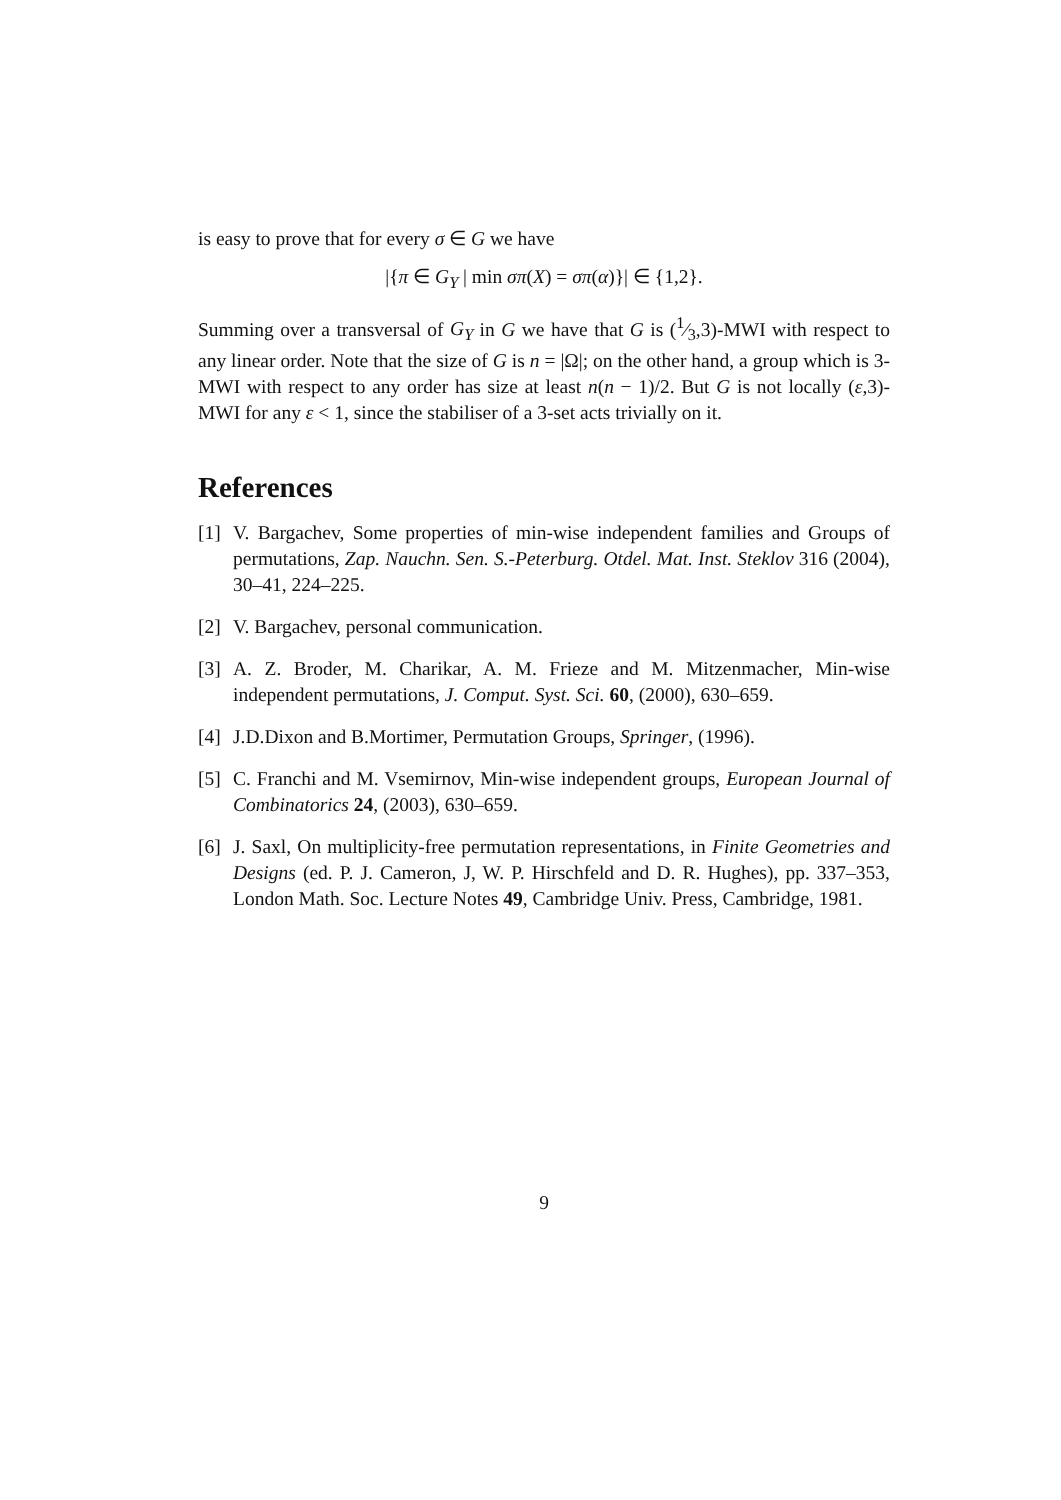is easy to prove that for every σ ∈ G we have
|{π ∈ G<sub>Y</sub> | min σπ(X) = σπ(α)}| ∈ {1,2}.
Summing over a transversal of G<sub>Y</sub> in G we have that G is (1⁄3,3)-MWI with respect to any linear order. Note that the size of G is n = |Ω|; on the other hand, a group which is 3-MWI with respect to any order has size at least n(n − 1)/2. But G is not locally (ε,3)-MWI for any ε < 1, since the stabiliser of a 3-set acts trivially on it.
References
[1] V. Bargachev, Some properties of min-wise independent families and Groups of permutations, Zap. Nauchn. Sen. S.-Peterburg. Otdel. Mat. Inst. Steklov 316 (2004), 30–41, 224–225.
[2] V. Bargachev, personal communication.
[3] A. Z. Broder, M. Charikar, A. M. Frieze and M. Mitzenmacher, Min-wise independent permutations, J. Comput. Syst. Sci. 60, (2000), 630–659.
[4] J.D.Dixon and B.Mortimer, Permutation Groups, Springer, (1996).
[5] C. Franchi and M. Vsemirnov, Min-wise independent groups, European Journal of Combinatorics 24, (2003), 630–659.
[6] J. Saxl, On multiplicity-free permutation representations, in Finite Geometries and Designs (ed. P. J. Cameron, J, W. P. Hirschfeld and D. R. Hughes), pp. 337–353, London Math. Soc. Lecture Notes 49, Cambridge Univ. Press, Cambridge, 1981.
9